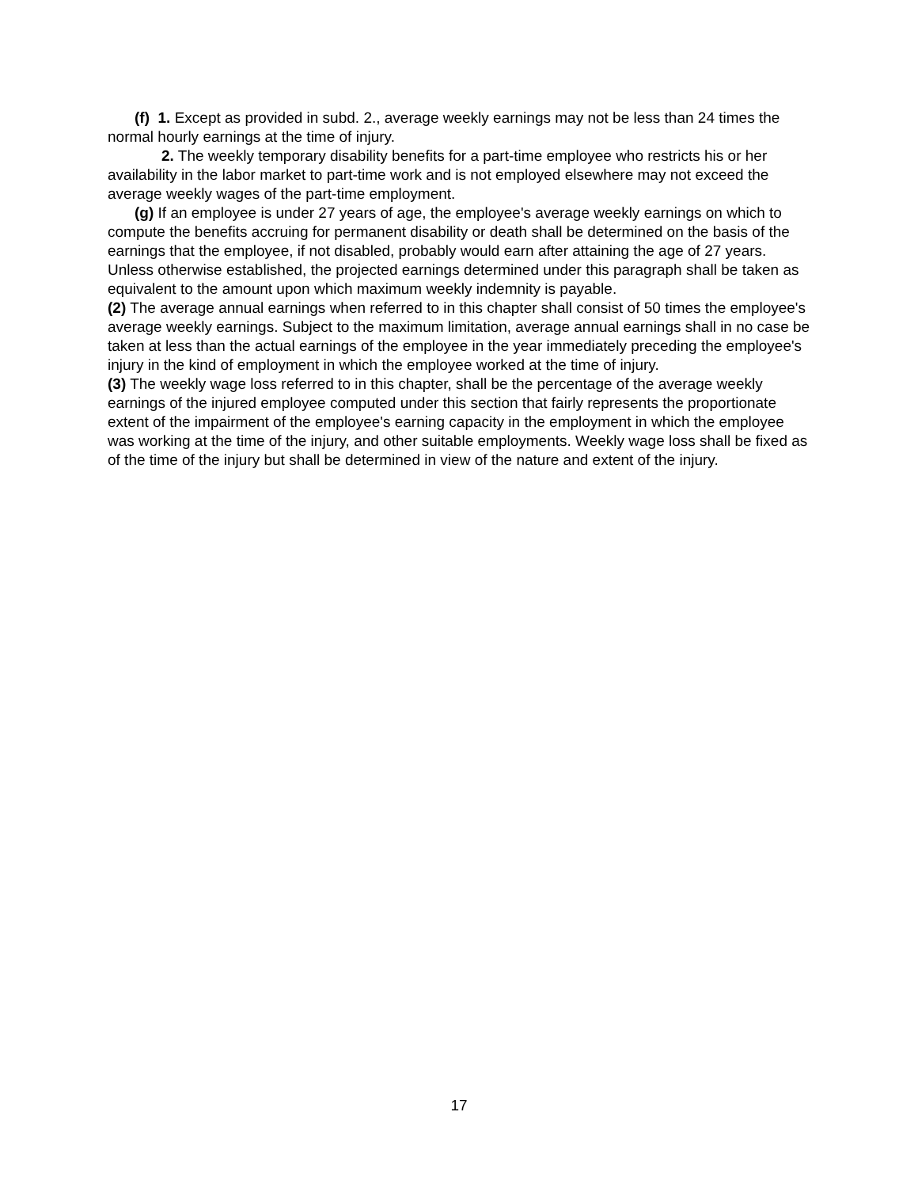(f) 1. Except as provided in subd. 2., average weekly earnings may not be less than 24 times the normal hourly earnings at the time of injury.
2. The weekly temporary disability benefits for a part-time employee who restricts his or her availability in the labor market to part-time work and is not employed elsewhere may not exceed the average weekly wages of the part-time employment.
(g) If an employee is under 27 years of age, the employee's average weekly earnings on which to compute the benefits accruing for permanent disability or death shall be determined on the basis of the earnings that the employee, if not disabled, probably would earn after attaining the age of 27 years. Unless otherwise established, the projected earnings determined under this paragraph shall be taken as equivalent to the amount upon which maximum weekly indemnity is payable.
(2) The average annual earnings when referred to in this chapter shall consist of 50 times the employee's average weekly earnings. Subject to the maximum limitation, average annual earnings shall in no case be taken at less than the actual earnings of the employee in the year immediately preceding the employee's injury in the kind of employment in which the employee worked at the time of injury.
(3) The weekly wage loss referred to in this chapter, shall be the percentage of the average weekly earnings of the injured employee computed under this section that fairly represents the proportionate extent of the impairment of the employee's earning capacity in the employment in which the employee was working at the time of the injury, and other suitable employments. Weekly wage loss shall be fixed as of the time of the injury but shall be determined in view of the nature and extent of the injury.
17